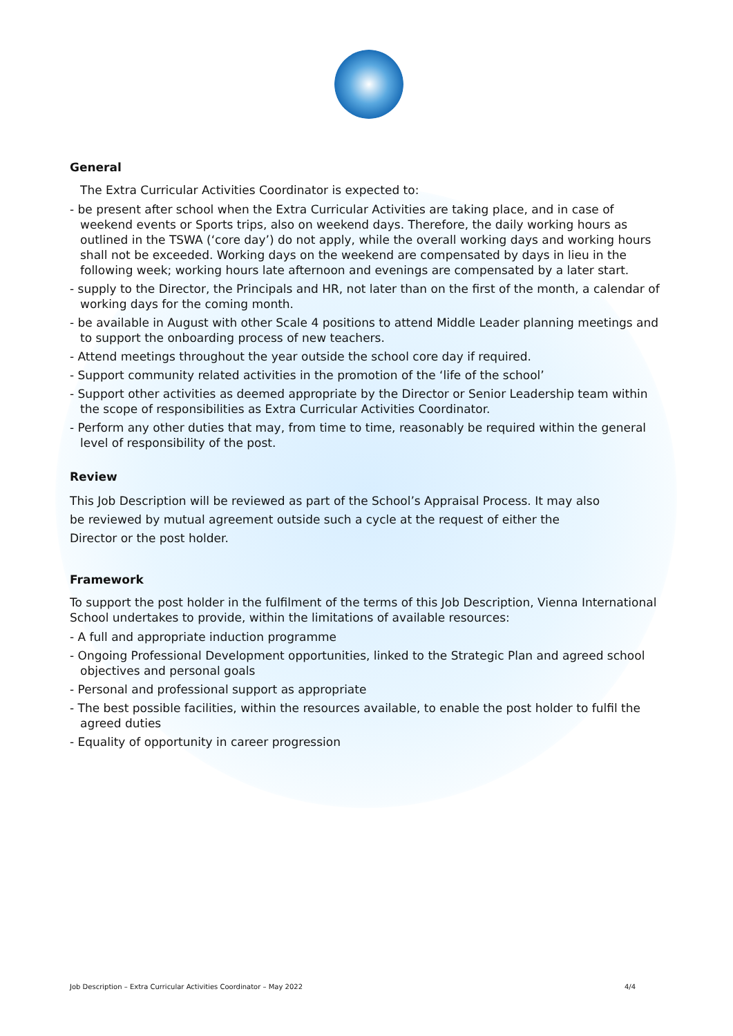General
The Extra Curricular Activities Coordinator is expected to:
- be present after school when the Extra Curricular Activities are taking place, and in case of weekend events or Sports trips, also on weekend days. Therefore, the daily working hours as outlined in the TSWA (‘core day’) do not apply, while the overall working days and working hours shall not be exceeded. Working days on the weekend are compensated by days in lieu in the following week; working hours late afternoon and evenings are compensated by a later start.
- supply to the Director, the Principals and HR, not later than on the first of the month, a calendar of working days for the coming month.
- be available in August with other Scale 4 positions to attend Middle Leader planning meetings and to support the onboarding process of new teachers.
- Attend meetings throughout the year outside the school core day if required.
- Support community related activities in the promotion of the ‘life of the school’
- Support other activities as deemed appropriate by the Director or Senior Leadership team within the scope of responsibilities as Extra Curricular Activities Coordinator.
- Perform any other duties that may, from time to time, reasonably be required within the general level of responsibility of the post.
Review
This Job Description will be reviewed as part of the School’s Appraisal Process. It may also
be reviewed by mutual agreement outside such a cycle at the request of either the
Director or the post holder.
Framework
To support the post holder in the fulfilment of the terms of this Job Description, Vienna International School undertakes to provide, within the limitations of available resources:
- A full and appropriate induction programme
- Ongoing Professional Development opportunities, linked to the Strategic Plan and agreed school objectives and personal goals
- Personal and professional support as appropriate
- The best possible facilities, within the resources available, to enable the post holder to fulfil the agreed duties
- Equality of opportunity in career progression
Job Description – Extra Curricular Activities Coordinator – May 2022 4/4